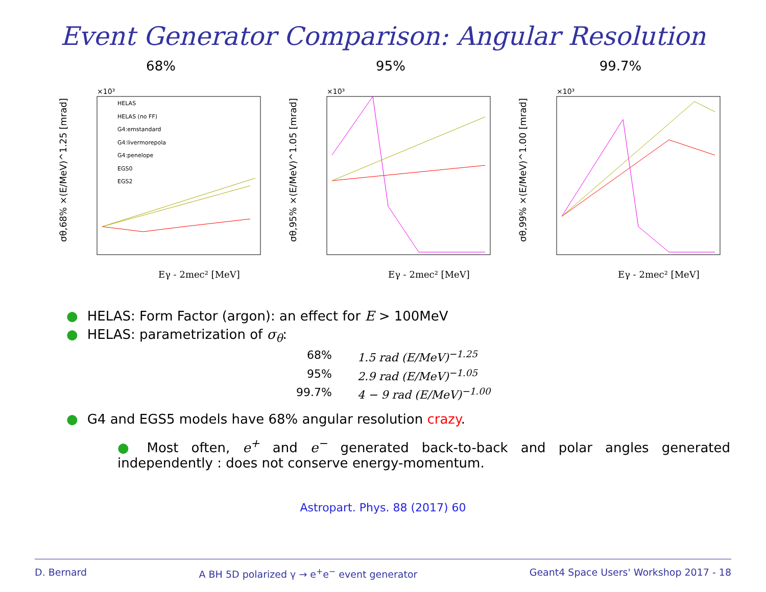Event Generator Comparison: Angular Resolution
68%
×10³
Eγ - 2mec² [MeV]
σθ,68% ×(E/MeV)^1.25 [mrad]
HELAS
HELAS (no FF)
G4:emstandard
G4:livermorepola
G4:penelope
EGS0
EGS2
95%
×10³
Eγ - 2mec² [MeV]
σθ,95% ×(E/MeV)^1.05 [mrad]
99.7%
×10³
Eγ - 2mec² [MeV]
σθ,99% ×(E/MeV)^1.00 [mrad]
● HELAS: Form Factor (argon): an effect for E > 100MeV
● HELAS: parametrization of σ<sub>θ</sub>:
68% 1.5 rad (E/MeV)<sup>−1.25</sup>
95% 2.9 rad (E/MeV)<sup>−1.05</sup>
99.7% 4 − 9 rad (E/MeV)<sup>−1.00</sup>
● G4 and EGS5 models have 68% angular resolution crazy.
● Most often, e<sup>+</sup> and e<sup>−</sup> generated back-to-back and polar angles generated independently : does not conserve energy-momentum.
Astropart. Phys. 88 (2017) 60
D. Bernard A BH 5D polarized γ → e<sup>+</sup>e<sup>−</sup> event generator Geant4 Space Users' Workshop 2017 - 18